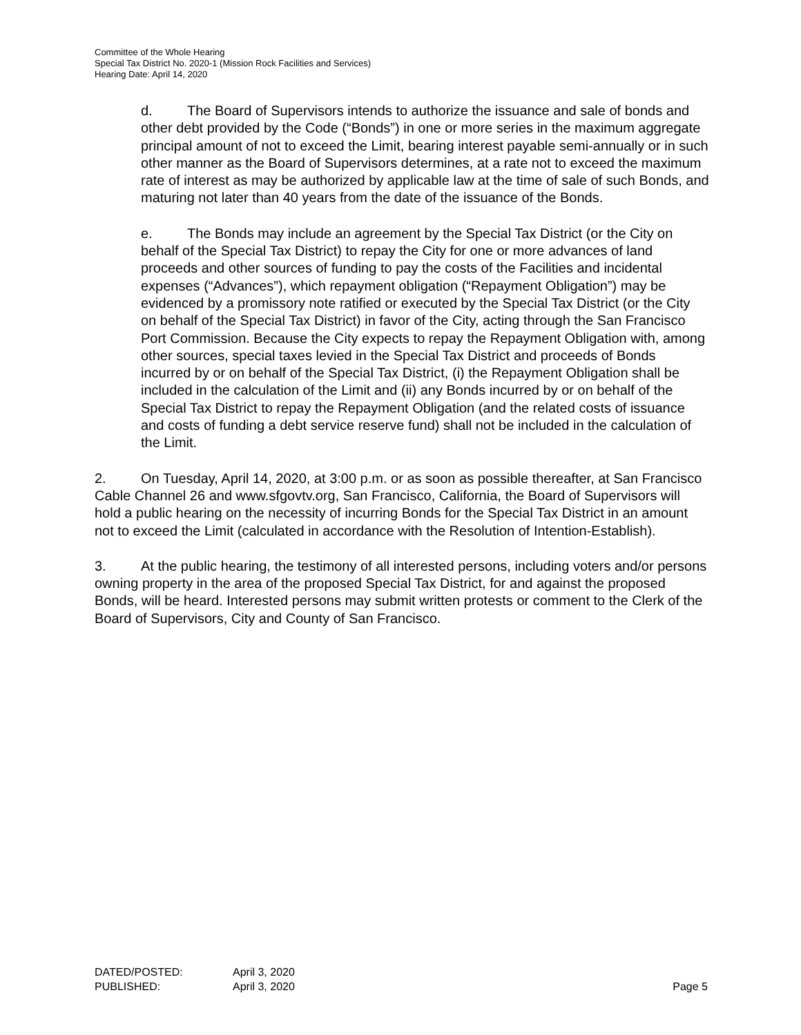Committee of the Whole Hearing
Special Tax District No. 2020-1 (Mission Rock Facilities and Services)
Hearing Date: April 14, 2020
d. The Board of Supervisors intends to authorize the issuance and sale of bonds and other debt provided by the Code (“Bonds”) in one or more series in the maximum aggregate principal amount of not to exceed the Limit, bearing interest payable semi-annually or in such other manner as the Board of Supervisors determines, at a rate not to exceed the maximum rate of interest as may be authorized by applicable law at the time of sale of such Bonds, and maturing not later than 40 years from the date of the issuance of the Bonds.
e. The Bonds may include an agreement by the Special Tax District (or the City on behalf of the Special Tax District) to repay the City for one or more advances of land proceeds and other sources of funding to pay the costs of the Facilities and incidental expenses (“Advances”), which repayment obligation (“Repayment Obligation”) may be evidenced by a promissory note ratified or executed by the Special Tax District (or the City on behalf of the Special Tax District) in favor of the City, acting through the San Francisco Port Commission. Because the City expects to repay the Repayment Obligation with, among other sources, special taxes levied in the Special Tax District and proceeds of Bonds incurred by or on behalf of the Special Tax District, (i) the Repayment Obligation shall be included in the calculation of the Limit and (ii) any Bonds incurred by or on behalf of the Special Tax District to repay the Repayment Obligation (and the related costs of issuance and costs of funding a debt service reserve fund) shall not be included in the calculation of the Limit.
2. On Tuesday, April 14, 2020, at 3:00 p.m. or as soon as possible thereafter, at San Francisco Cable Channel 26 and www.sfgovtv.org, San Francisco, California, the Board of Supervisors will hold a public hearing on the necessity of incurring Bonds for the Special Tax District in an amount not to exceed the Limit (calculated in accordance with the Resolution of Intention-Establish).
3. At the public hearing, the testimony of all interested persons, including voters and/or persons owning property in the area of the proposed Special Tax District, for and against the proposed Bonds, will be heard. Interested persons may submit written protests or comment to the Clerk of the Board of Supervisors, City and County of San Francisco.
DATED/POSTED: April 3, 2020
PUBLISHED: April 3, 2020 Page 5